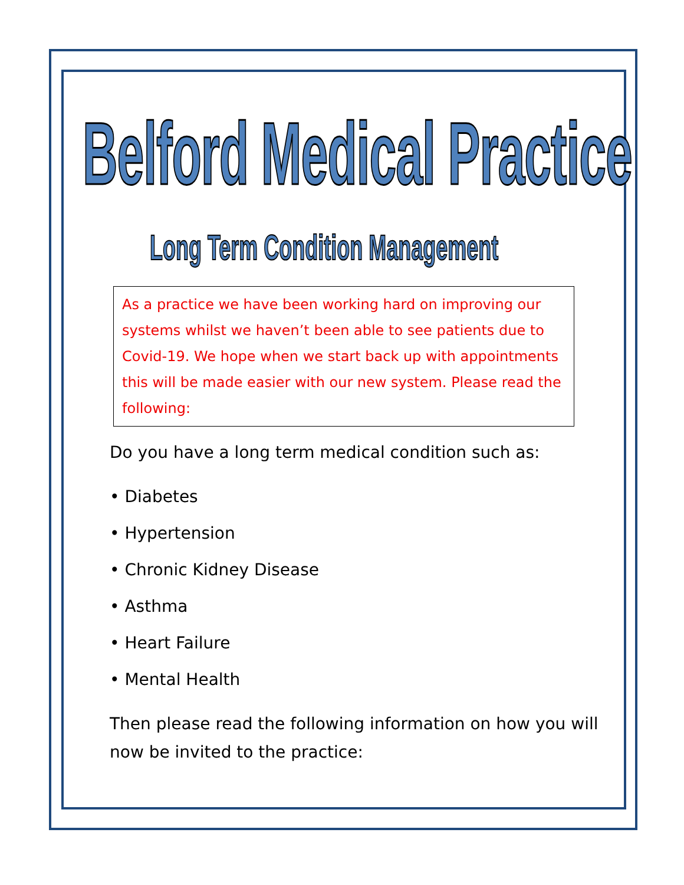Belford Medical Practice
Long Term Condition Management
As a practice we have been working hard on improving our systems whilst we haven’t been able to see patients due to Covid-19. We hope when we start back up with appointments this will be made easier with our new system. Please read the following:
Do you have a long term medical condition such as:
• Diabetes
• Hypertension
• Chronic Kidney Disease
• Asthma
• Heart Failure
• Mental Health
Then please read the following information on how you will
now be invited to the practice: